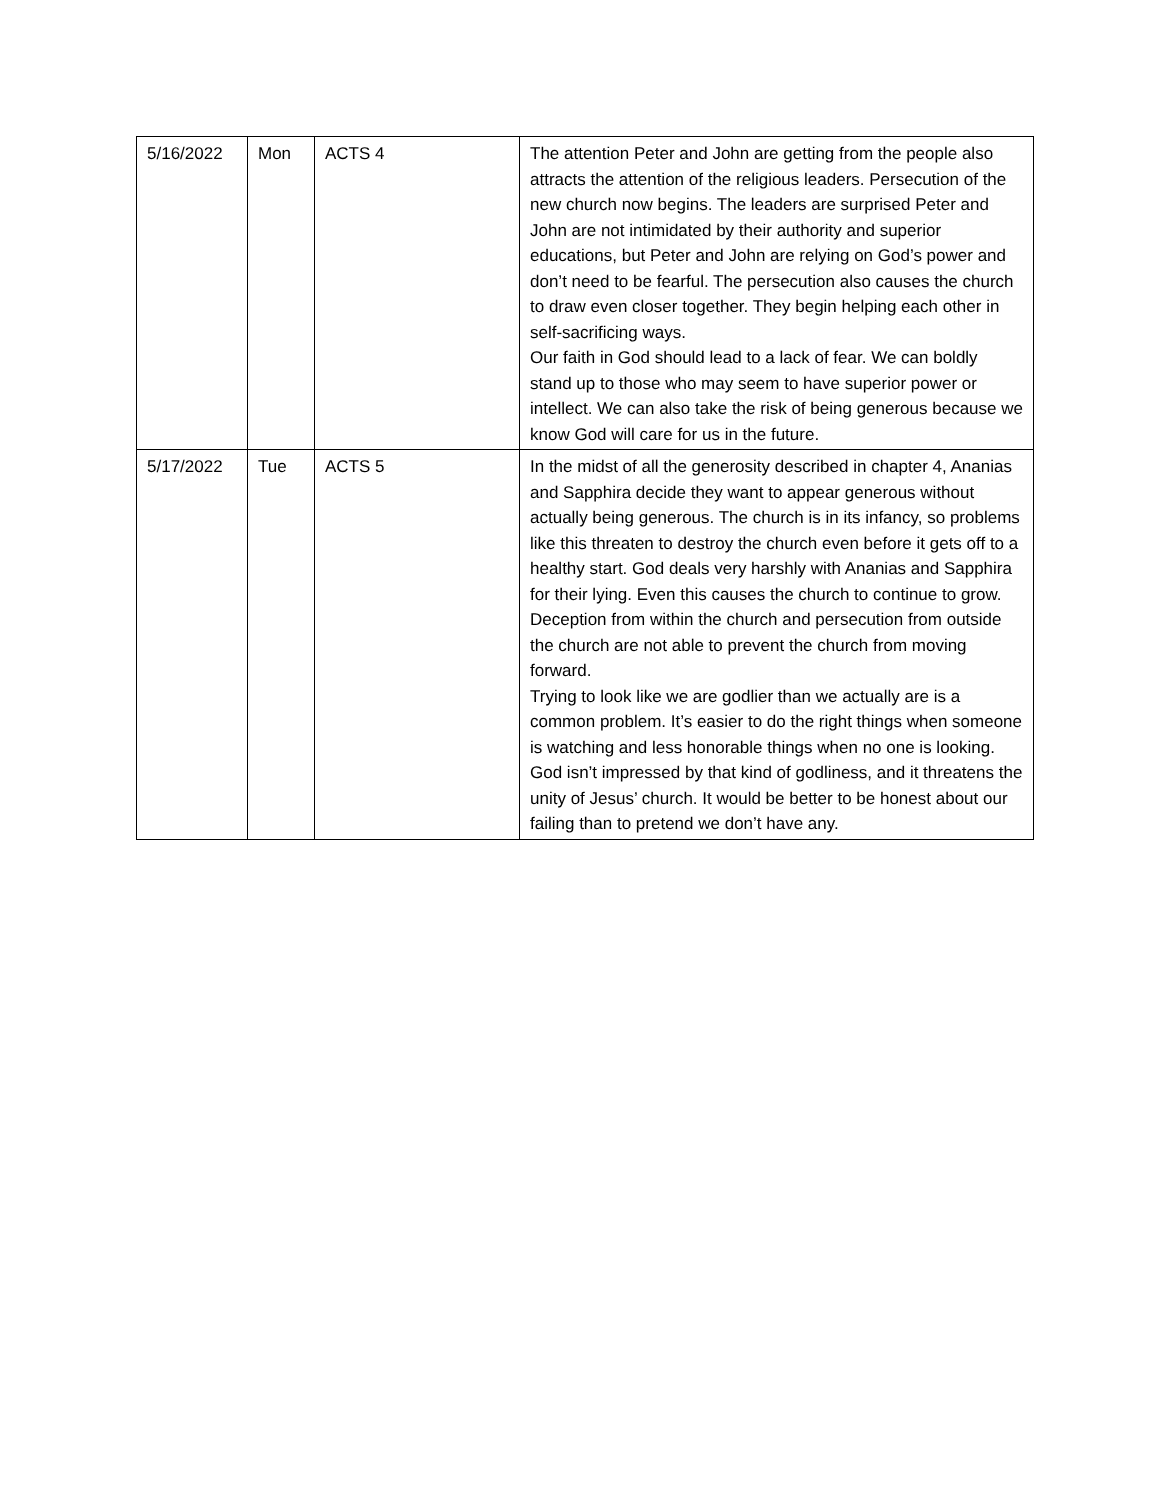| 5/16/2022 | Mon | ACTS 4 | The attention Peter and John are getting from the people also attracts the attention of the religious leaders. Persecution of the new church now begins. The leaders are surprised Peter and John are not intimidated by their authority and superior educations, but Peter and John are relying on God’s power and don’t need to be fearful. The persecution also causes the church to draw even closer together. They begin helping each other in self-sacrificing ways. Our faith in God should lead to a lack of fear. We can boldly stand up to those who may seem to have superior power or intellect. We can also take the risk of being generous because we know God will care for us in the future. |
| 5/17/2022 | Tue | ACTS 5 | In the midst of all the generosity described in chapter 4, Ananias and Sapphira decide they want to appear generous without actually being generous. The church is in its infancy, so problems like this threaten to destroy the church even before it gets off to a healthy start. God deals very harshly with Ananias and Sapphira for their lying. Even this causes the church to continue to grow. Deception from within the church and persecution from outside the church are not able to prevent the church from moving forward. Trying to look like we are godlier than we actually are is a common problem. It’s easier to do the right things when someone is watching and less honorable things when no one is looking. God isn’t impressed by that kind of godliness, and it threatens the unity of Jesus’ church. It would be better to be honest about our failing than to pretend we don’t have any. |